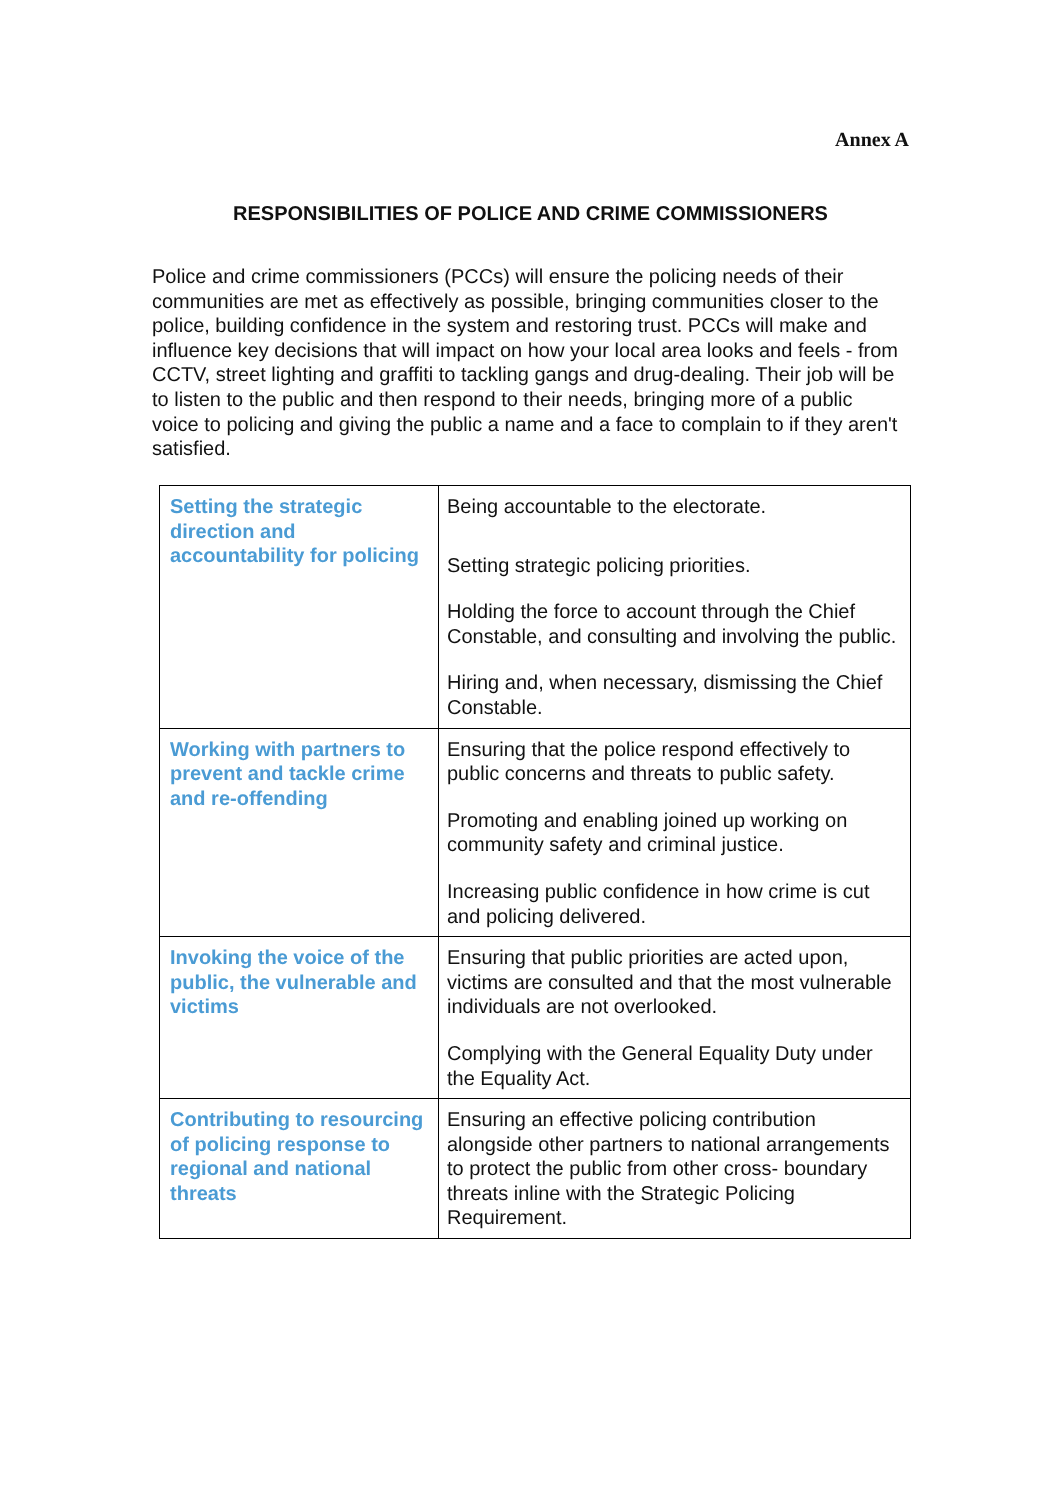Annex A
RESPONSIBILITIES OF POLICE AND CRIME COMMISSIONERS
Police and crime commissioners (PCCs) will ensure the policing needs of their communities are met as effectively as possible, bringing communities closer to the police, building confidence in the system and restoring trust. PCCs will make and influence key decisions that will impact on how your local area looks and feels - from CCTV, street lighting and graffiti to tackling gangs and drug-dealing. Their job will be to listen to the public and then respond to their needs, bringing more of a public voice to policing and giving the public a name and a face to complain to if they aren't satisfied.
| Setting the strategic direction and accountability for policing | Being accountable to the electorate. Setting strategic policing priorities. Holding the force to account through the Chief Constable, and consulting and involving the public. Hiring and, when necessary, dismissing the Chief Constable. |
| Working with partners to prevent and tackle crime and re-offending | Ensuring that the police respond effectively to public concerns and threats to public safety. Promoting and enabling joined up working on community safety and criminal justice. Increasing public confidence in how crime is cut and policing delivered. |
| Invoking the voice of the public, the vulnerable and victims | Ensuring that public priorities are acted upon, victims are consulted and that the most vulnerable individuals are not overlooked. Complying with the General Equality Duty under the Equality Act. |
| Contributing to resourcing of policing response to regional and national threats | Ensuring an effective policing contribution alongside other partners to national arrangements to protect the public from other cross- boundary threats inline with the Strategic Policing Requirement. |